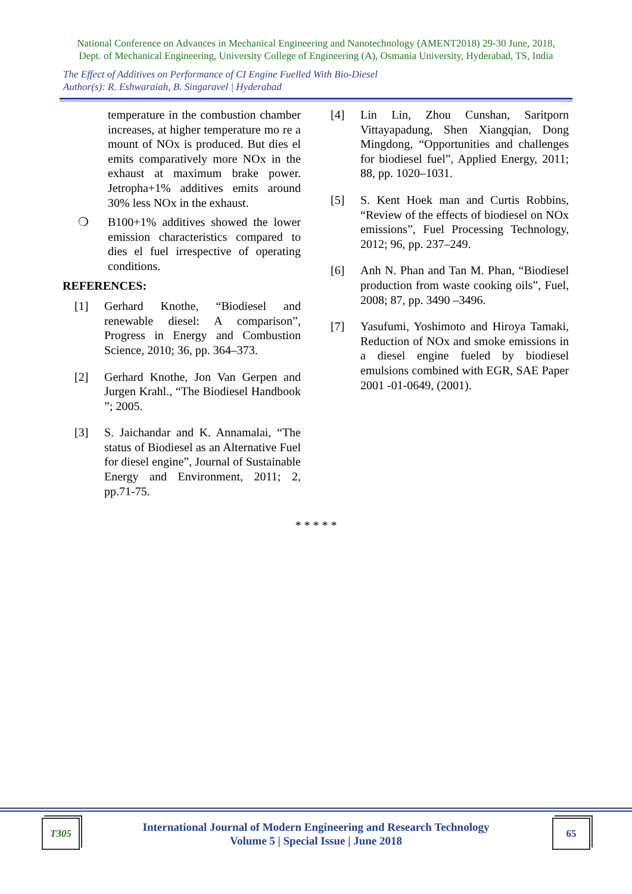National Conference on Advances in Mechanical Engineering and Nanotechnology (AMENT2018) 29-30 June, 2018,
Dept. of Mechanical Engineering, University College of Engineering (A), Osmania University, Hyderabad, TS, India
The Effect of Additives on Performance of CI Engine Fuelled With Bio-Diesel
Author(s): R. Eshwaraiah, B. Singaravel | Hyderabad
temperature in the combustion chamber increases, at higher temperature mo re a mount of NOx is produced. But dies el emits comparatively more NOx in the exhaust at maximum brake power. Jetropha+1% additives emits around 30% less NOx in the exhaust.
❍ B100+1% additives showed the lower emission characteristics compared to dies el fuel irrespective of operating conditions.
REFERENCES:
[1] Gerhard Knothe, “Biodiesel and renewable diesel: A comparison”, Progress in Energy and Combustion Science, 2010; 36, pp. 364–373.
[2] Gerhard Knothe, Jon Van Gerpen and Jurgen Krahl., “The Biodiesel Handbook ”; 2005.
[3] S. Jaichandar and K. Annamalai, “The status of Biodiesel as an Alternative Fuel for diesel engine”, Journal of Sustainable Energy and Environment, 2011; 2, pp.71-75.
[4] Lin Lin, Zhou Cunshan, Saritporn Vittayapadung, Shen Xiangqian, Dong Mingdong, “Opportunities and challenges for biodiesel fuel”, Applied Energy, 2011; 88, pp. 1020–1031.
[5] S. Kent Hoek man and Curtis Robbins, “Review of the effects of biodiesel on NOx emissions”, Fuel Processing Technology, 2012; 96, pp. 237–249.
[6] Anh N. Phan and Tan M. Phan, “Biodiesel production from waste cooking oils”, Fuel, 2008; 87, pp. 3490 –3496.
[7] Yasufumi, Yoshimoto and Hiroya Tamaki, Reduction of NOx and smoke emissions in a diesel engine fueled by biodiesel emulsions combined with EGR, SAE Paper 2001 -01-0649, (2001).
* * * * *
T305
International Journal of Modern Engineering and Research Technology
Volume 5 | Special Issue | June 2018
65